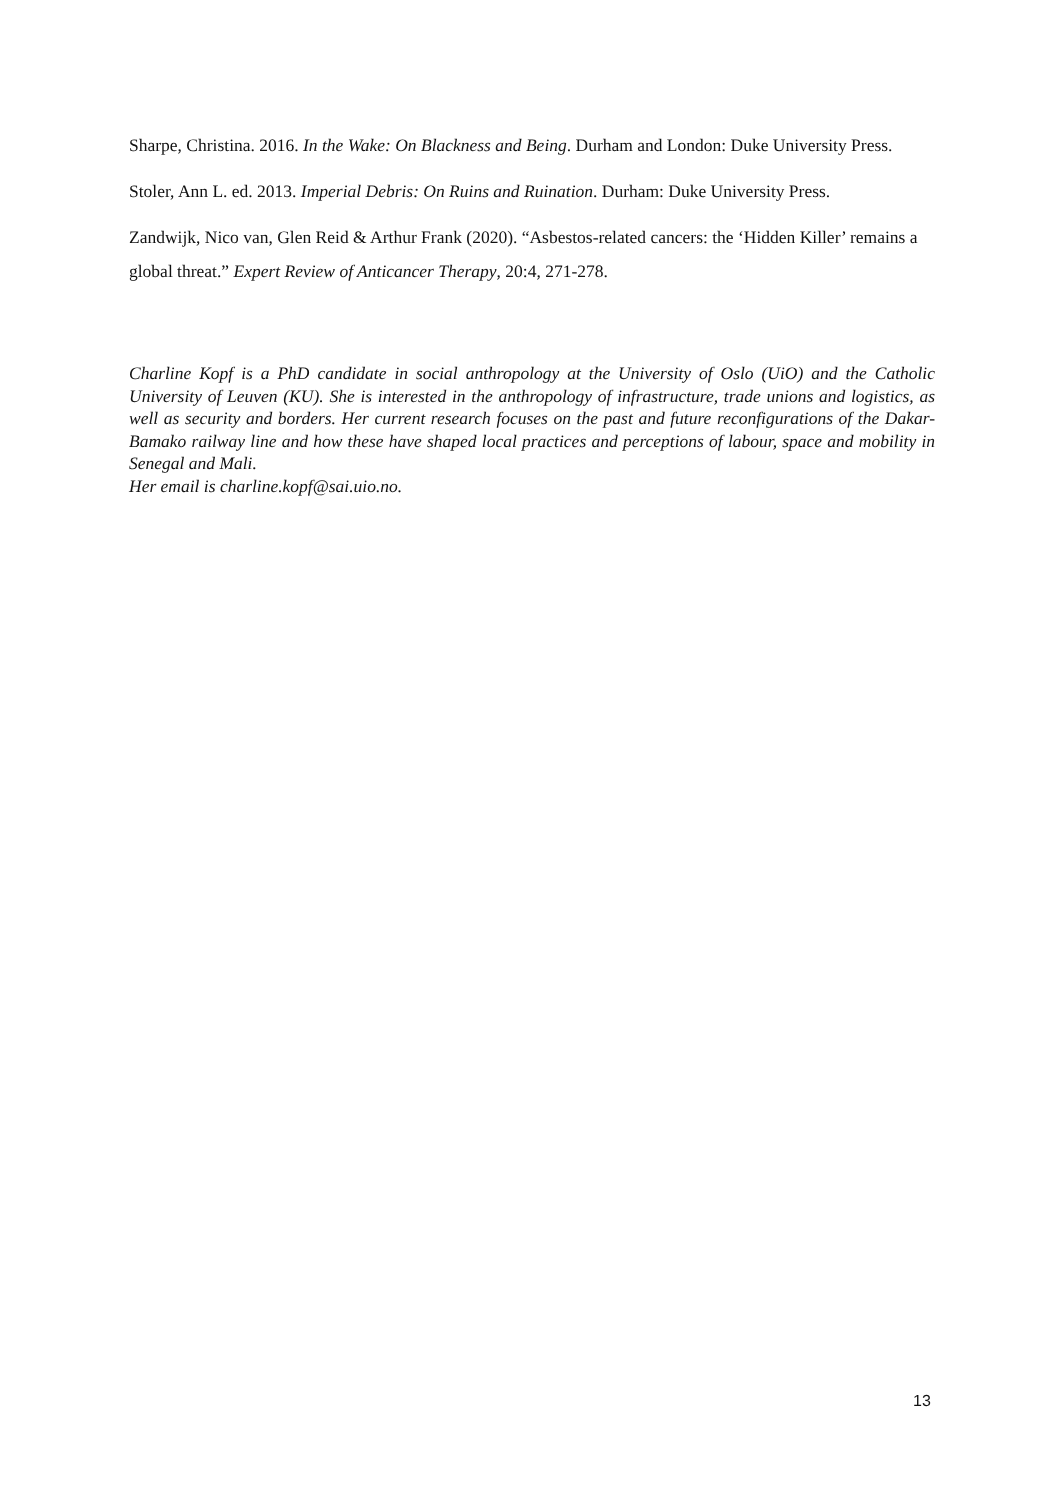Sharpe, Christina. 2016. In the Wake: On Blackness and Being. Durham and London: Duke University Press.
Stoler, Ann L. ed. 2013. Imperial Debris: On Ruins and Ruination. Durham: Duke University Press.
Zandwijk, Nico van, Glen Reid & Arthur Frank (2020). “Asbestos-related cancers: the ‘Hidden Killer’ remains a global threat.” Expert Review of Anticancer Therapy, 20:4, 271-278.
Charline Kopf is a PhD candidate in social anthropology at the University of Oslo (UiO) and the Catholic University of Leuven (KU). She is interested in the anthropology of infrastructure, trade unions and logistics, as well as security and borders. Her current research focuses on the past and future reconfigurations of the Dakar-Bamako railway line and how these have shaped local practices and perceptions of labour, space and mobility in Senegal and Mali.
Her email is charline.kopf@sai.uio.no.
13